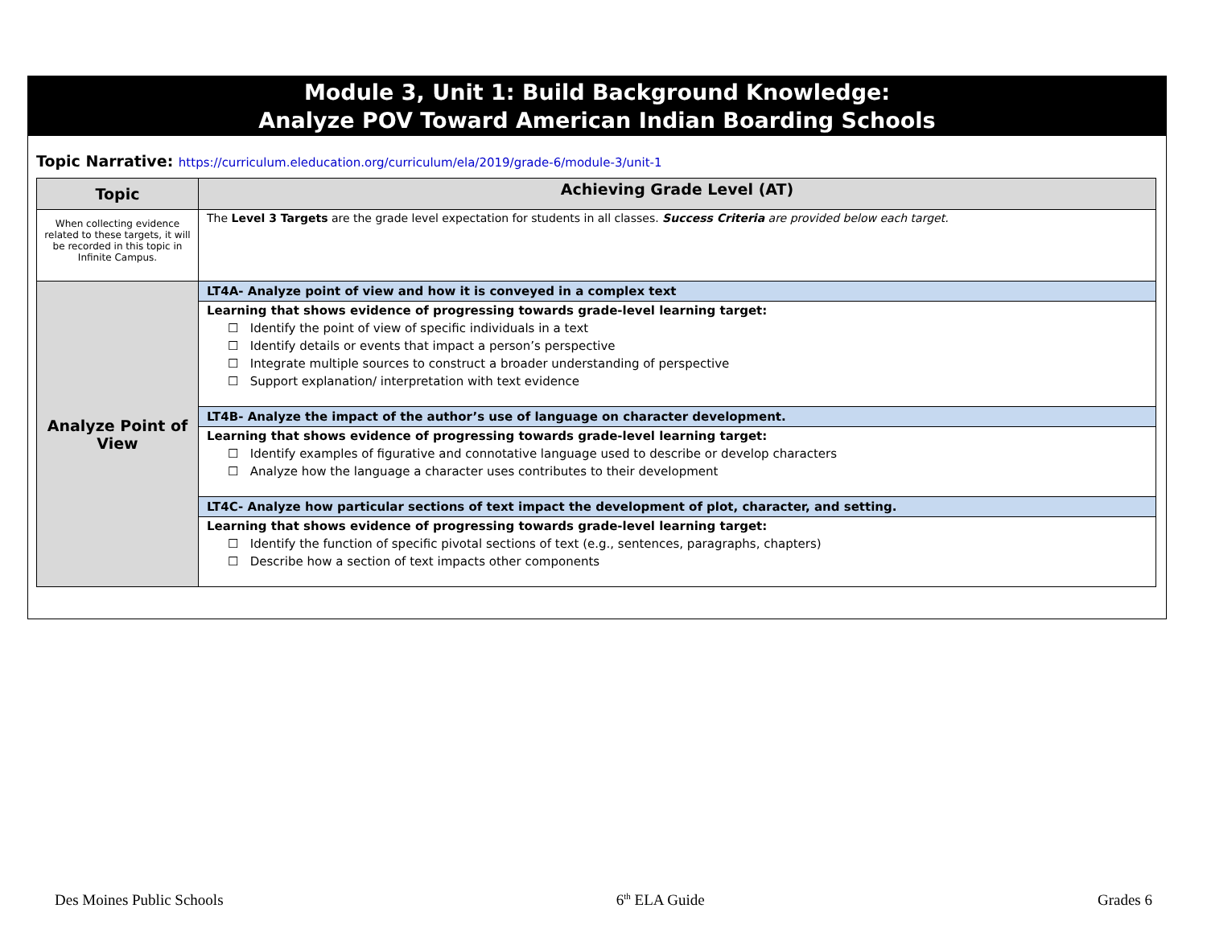Module 3, Unit 1: Build Background Knowledge:
Analyze POV Toward American Indian Boarding Schools
Topic Narrative: https://curriculum.eleducation.org/curriculum/ela/2019/grade-6/module-3/unit-1
| Topic | Achieving Grade Level (AT) |
| --- | --- |
| When collecting evidence related to these targets, it will be recorded in this topic in Infinite Campus. | The Level 3 Targets are the grade level expectation for students in all classes. Success Criteria are provided below each target. |
| Analyze Point of View | LT4A- Analyze point of view and how it is conveyed in a complex text Learning that shows evidence of progressing towards grade-level learning target: ☐ Identify the point of view of specific individuals in a text ☐ Identify details or events that impact a person’s perspective ☐ Integrate multiple sources to construct a broader understanding of perspective ☐ Support explanation/ interpretation with text evidence LT4B- Analyze the impact of the author’s use of language on character development. Learning that shows evidence of progressing towards grade-level learning target: ☐ Identify examples of figurative and connotative language used to describe or develop characters ☐ Analyze how the language a character uses contributes to their development LT4C- Analyze how particular sections of text impact the development of plot, character, and setting. Learning that shows evidence of progressing towards grade-level learning target: ☐ Identify the function of specific pivotal sections of text (e.g., sentences, paragraphs, chapters) ☐ Describe how a section of text impacts other components |
Des Moines Public Schools 6<sup>th</sup> ELA Guide Grades 6